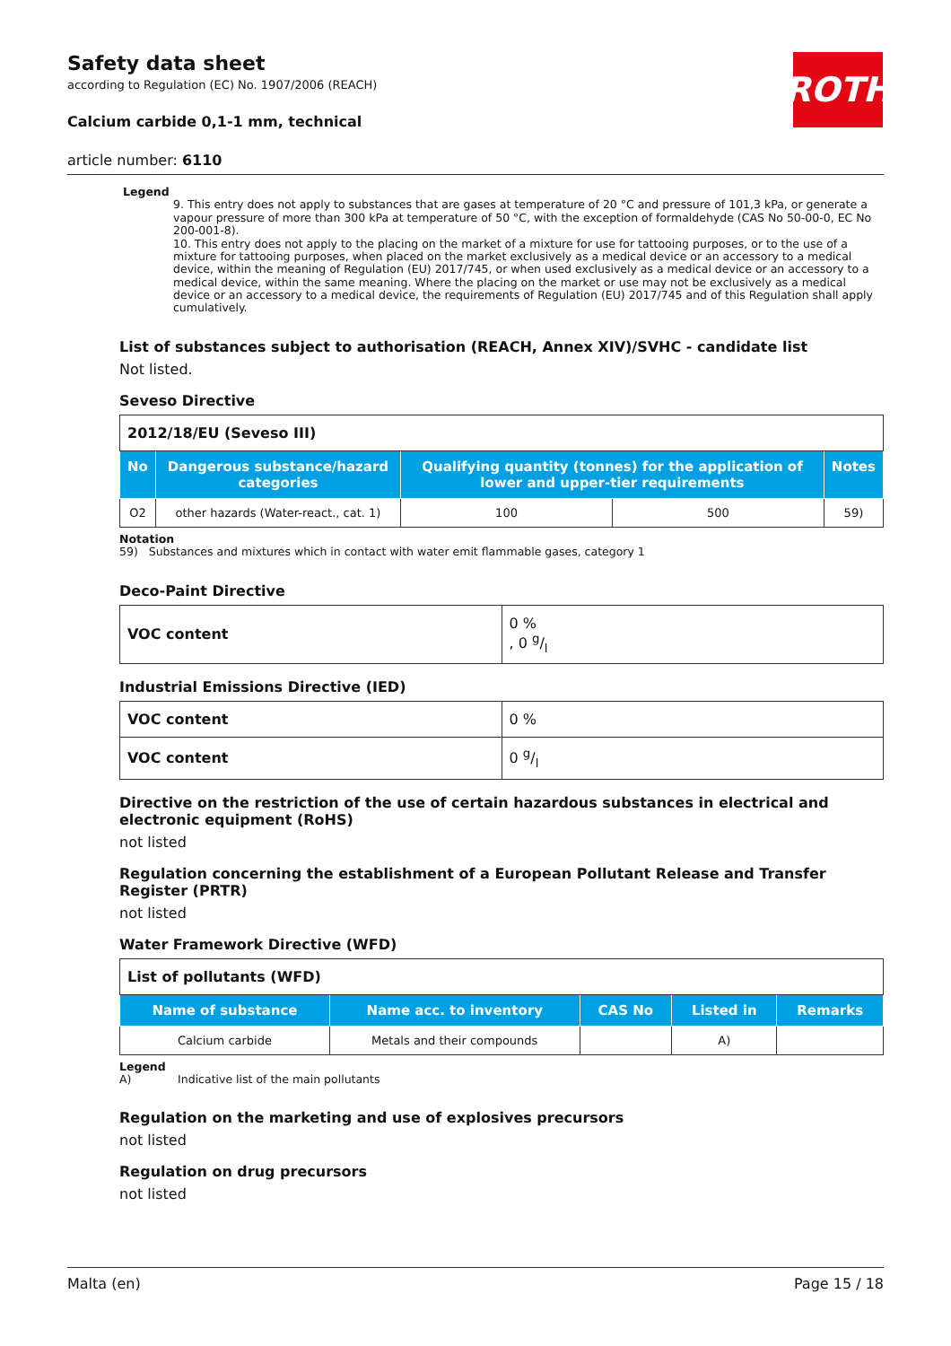ROTH
Safety data sheet
according to Regulation (EC) No. 1907/2006 (REACH)
Calcium carbide 0,1-1 mm, technical
article number: 6110
Legend
9. This entry does not apply to substances that are gases at temperature of 20 °C and pressure of 101,3 kPa, or generate a vapour pressure of more than 300 kPa at temperature of 50 °C, with the exception of formaldehyde (CAS No 50-00-0, EC No 200-001-8).
10. This entry does not apply to the placing on the market of a mixture for use for tattooing purposes, or to the use of a mixture for tattooing purposes, when placed on the market exclusively as a medical device or an accessory to a medical device, within the meaning of Regulation (EU) 2017/745, or when used exclusively as a medical device or an accessory to a medical device, within the same meaning. Where the placing on the market or use may not be exclusively as a medical device or an accessory to a medical device, the requirements of Regulation (EU) 2017/745 and of this Regulation shall apply cumulatively.
List of substances subject to authorisation (REACH, Annex XIV)/SVHC - candidate list
Not listed.
Seveso Directive
| 2012/18/EU (Seveso III) | | | | |
| No | Dangerous substance/hazard categories | Qualifying quantity (tonnes) for the application of lower and upper-tier requirements | | Notes |
| O2 | other hazards (Water-react., cat. 1) | 100 | 500 | 59) |
Notation
59) Substances and mixtures which in contact with water emit flammable gases, category 1
Deco-Paint Directive
| VOC content | 0 % , 0 g/l |
Industrial Emissions Directive (IED)
| VOC content | 0 % |
| VOC content | 0 g/l |
Directive on the restriction of the use of certain hazardous substances in electrical and electronic equipment (RoHS)
not listed
Regulation concerning the establishment of a European Pollutant Release and Transfer Register (PRTR)
not listed
Water Framework Directive (WFD)
| List of pollutants (WFD) | | | | |
| Name of substance | Name acc. to inventory | CAS No | Listed in | Remarks |
| Calcium carbide | Metals and their compounds | | A) | |
Legend
A) Indicative list of the main pollutants
Regulation on the marketing and use of explosives precursors
not listed
Regulation on drug precursors
not listed
Malta (en) Page 15 / 18